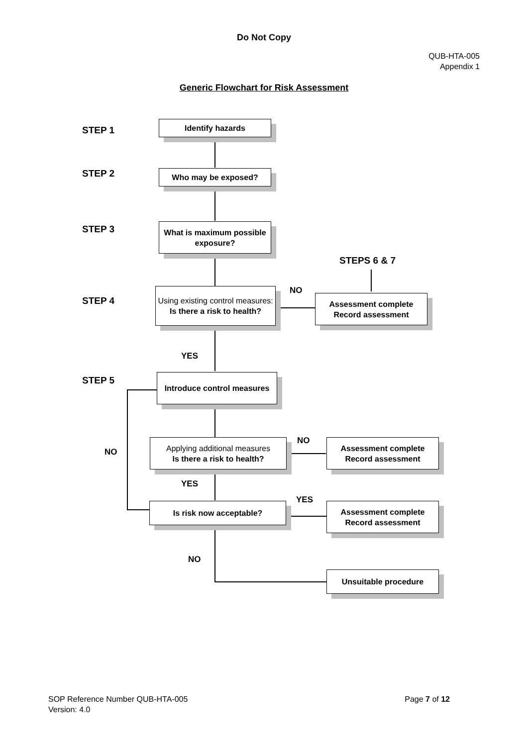Do Not Copy
QUB-HTA-005
Appendix 1
Generic Flowchart for Risk Assessment
STEP 1
Identify hazards
STEP 2 Who may be exposed?
STEP 3
What is maximum possible exposure?
STEPS 6 & 7
STEP 4
Using existing control measures:
Is there a risk to health?
NO
Assessment complete
Record assessment
YES
STEP 5
Introduce control measures
NO
Applying additional measures
Is there a risk to health?
NO
Assessment complete
Record assessment
YES
YES
Is risk now acceptable?
Assessment complete
Record assessment
NO
Unsuitable procedure
SOP Reference Number QUB-HTA-005
Version: 4.0
Page 7 of 12